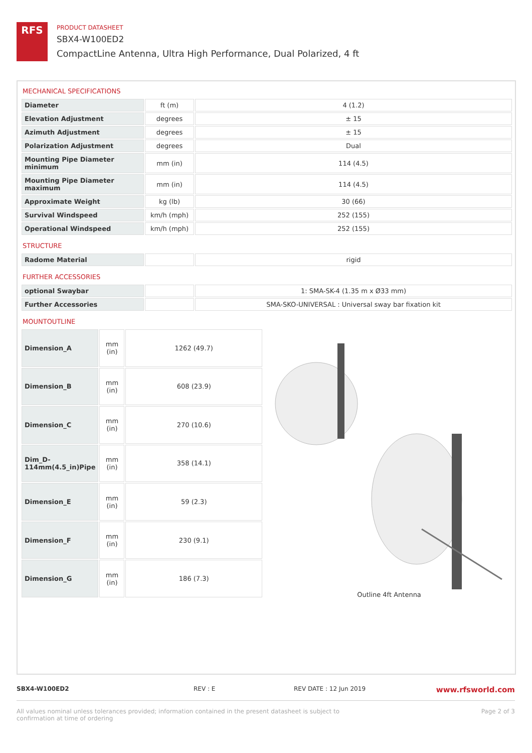RFS
PRODUCT DATASHEET
SBX4-W100ED2
CompactLine Antenna, Ultra High Performance, Dual Polarized, 4 ft
MECHANICAL SPECIFICATIONS
| Diameter | ft (m) | 4 (1.2) |
| Elevation Adjustment | degrees | ± 15 |
| Azimuth Adjustment | degrees | ± 15 |
| Polarization Adjustment | degrees | Dual |
| Mounting Pipe Diameter minimum | mm (in) | 114 (4.5) |
| Mounting Pipe Diameter maximum | mm (in) | 114 (4.5) |
| Approximate Weight | kg (lb) | 30 (66) |
| Survival Windspeed | km/h (mph) | 252 (155) |
| Operational Windspeed | km/h (mph) | 252 (155) |
STRUCTURE
| Radome Material | | rigid |
FURTHER ACCESSORIES
| optional Swaybar | | 1: SMA-SK-4 (1.35 m x Ø33 mm) |
| Further Accessories | | SMA-SKO-UNIVERSAL : Universal sway bar fixation kit |
MOUNTOUTLINE
| Dimension_A | mm (in) | 1262 (49.7) |
| Dimension_B | mm (in) | 608 (23.9) |
| Dimension_C | mm (in) | 270 (10.6) |
| Dim_D-114mm(4.5_in)Pipe | mm (in) | 358 (14.1) |
| Dimension_E | mm (in) | 59 (2.3) |
| Dimension_F | mm (in) | 230 (9.1) |
| Dimension_G | mm (in) | 186 (7.3) |
Outline 4ft Antenna
SBX4-W100ED2 REV : E REV DATE : 12 Jun 2019 www.rfsworld.com
All values nominal unless tolerances provided; information contained in the present datasheet is subject to confirmation at time of ordering Page 2 of 3